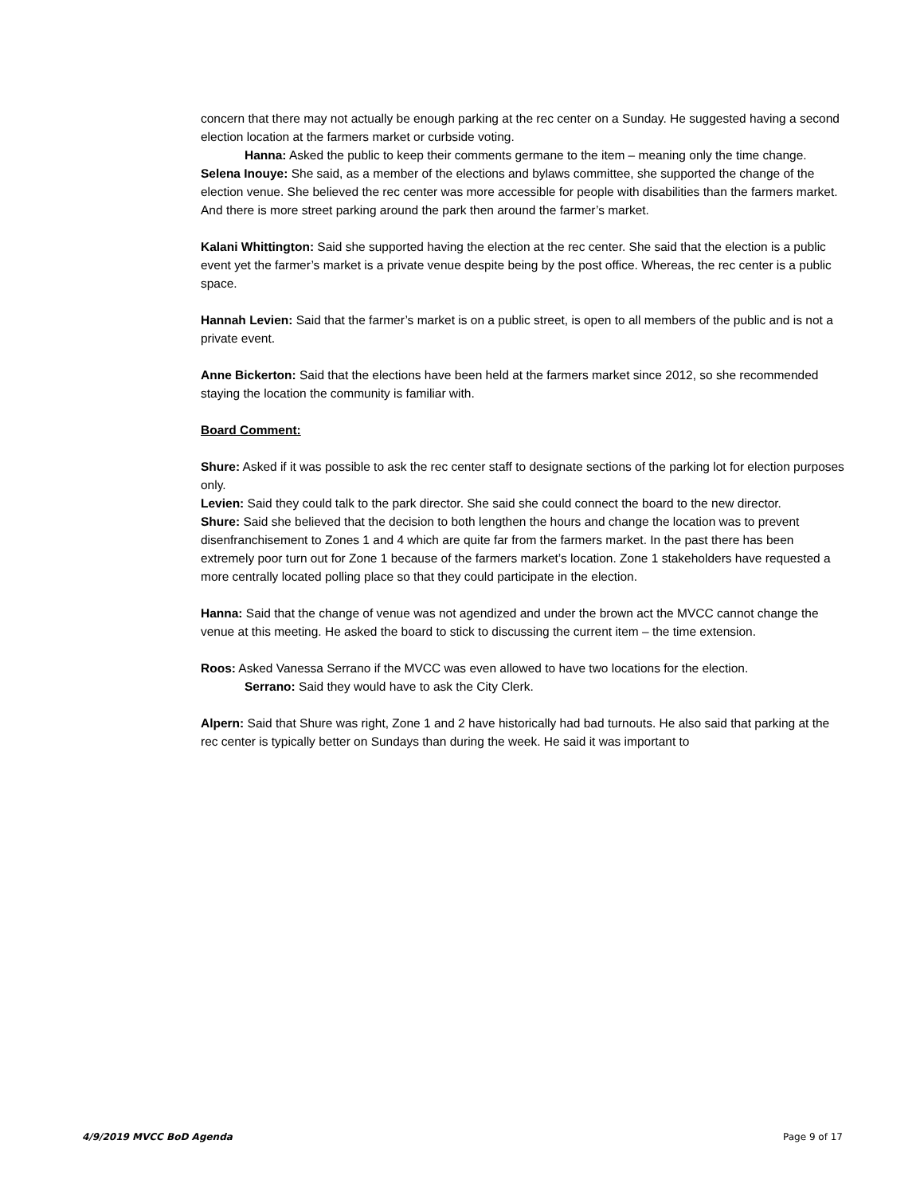concern that there may not actually be enough parking at the rec center on a Sunday. He suggested having a second election location at the farmers market or curbside voting.
Hanna: Asked the public to keep their comments germane to the item – meaning only the time change.
Selena Inouye: She said, as a member of the elections and bylaws committee, she supported the change of the election venue. She believed the rec center was more accessible for people with disabilities than the farmers market. And there is more street parking around the park then around the farmer’s market.
Kalani Whittington: Said she supported having the election at the rec center. She said that the election is a public event yet the farmer’s market is a private venue despite being by the post office. Whereas, the rec center is a public space.
Hannah Levien: Said that the farmer’s market is on a public street, is open to all members of the public and is not a private event.
Anne Bickerton: Said that the elections have been held at the farmers market since 2012, so she recommended staying the location the community is familiar with.
Board Comment:
Shure: Asked if it was possible to ask the rec center staff to designate sections of the parking lot for election purposes only.
Levien: Said they could talk to the park director. She said she could connect the board to the new director.
Shure: Said she believed that the decision to both lengthen the hours and change the location was to prevent disenfranchisement to Zones 1 and 4 which are quite far from the farmers market. In the past there has been extremely poor turn out for Zone 1 because of the farmers market’s location. Zone 1 stakeholders have requested a more centrally located polling place so that they could participate in the election.
Hanna: Said that the change of venue was not agendized and under the brown act the MVCC cannot change the venue at this meeting. He asked the board to stick to discussing the current item – the time extension.
Roos: Asked Vanessa Serrano if the MVCC was even allowed to have two locations for the election.
Serrano: Said they would have to ask the City Clerk.
Alpern: Said that Shure was right, Zone 1 and 2 have historically had bad turnouts. He also said that parking at the rec center is typically better on Sundays than during the week. He said it was important to
4/9/2019 MVCC BoD Agenda Page 9 of 17